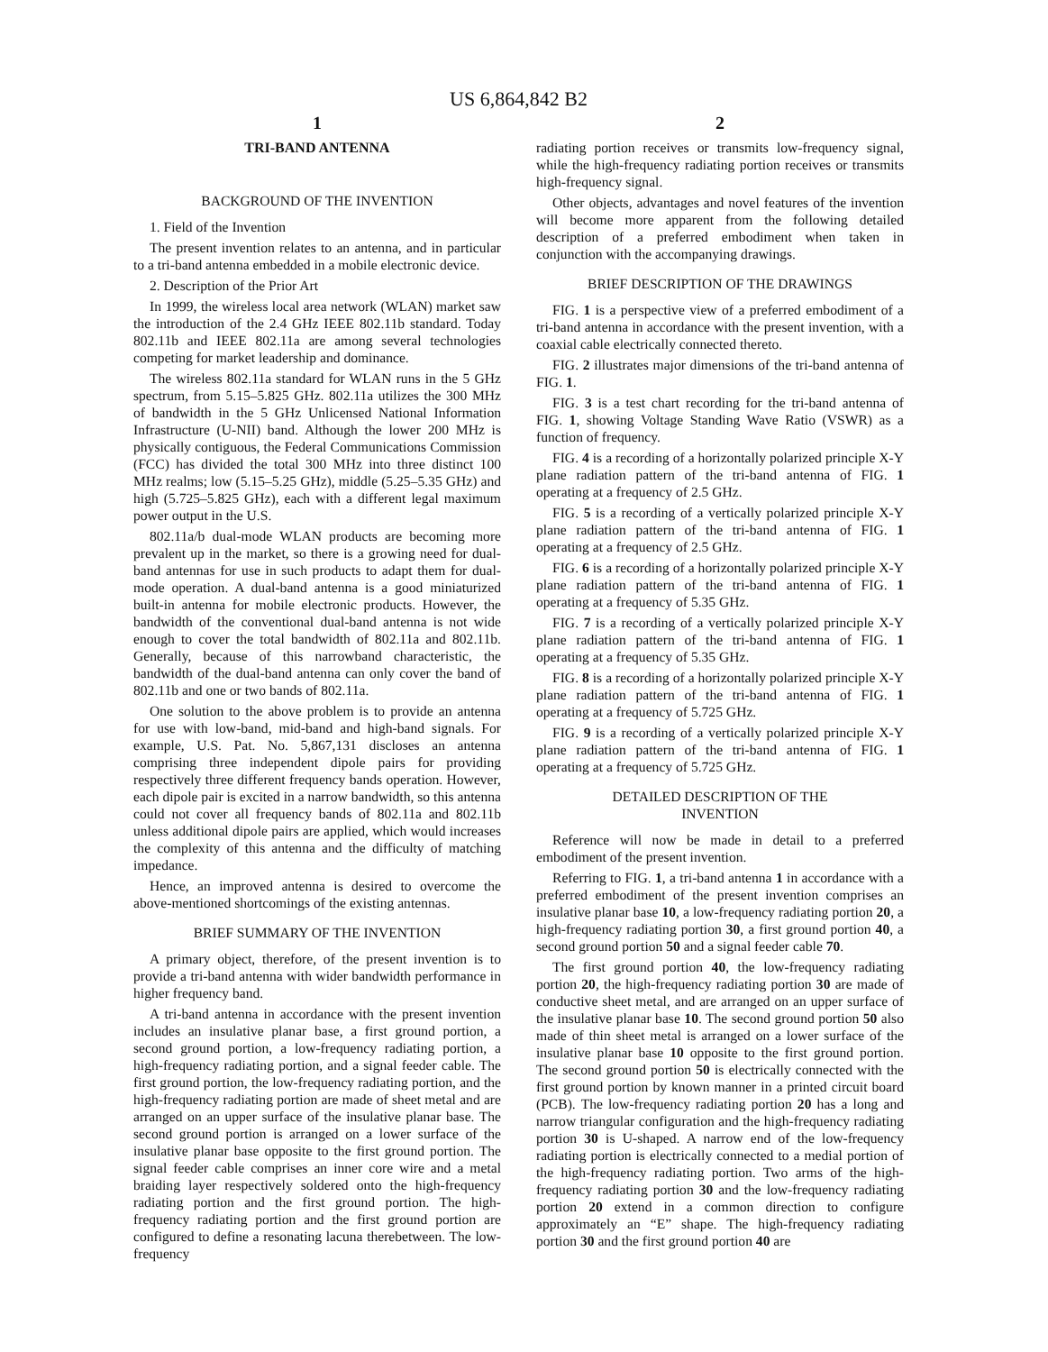US 6,864,842 B2
1
TRI-BAND ANTENNA
BACKGROUND OF THE INVENTION
1. Field of the Invention
The present invention relates to an antenna, and in particular to a tri-band antenna embedded in a mobile electronic device.
2. Description of the Prior Art
In 1999, the wireless local area network (WLAN) market saw the introduction of the 2.4 GHz IEEE 802.11b standard. Today 802.11b and IEEE 802.11a are among several technologies competing for market leadership and dominance.
The wireless 802.11a standard for WLAN runs in the 5 GHz spectrum, from 5.15–5.825 GHz. 802.11a utilizes the 300 MHz of bandwidth in the 5 GHz Unlicensed National Information Infrastructure (U-NII) band. Although the lower 200 MHz is physically contiguous, the Federal Communications Commission (FCC) has divided the total 300 MHz into three distinct 100 MHz realms; low (5.15–5.25 GHz), middle (5.25–5.35 GHz) and high (5.725–5.825 GHz), each with a different legal maximum power output in the U.S.
802.11a/b dual-mode WLAN products are becoming more prevalent up in the market, so there is a growing need for dual-band antennas for use in such products to adapt them for dual-mode operation. A dual-band antenna is a good miniaturized built-in antenna for mobile electronic products. However, the bandwidth of the conventional dual-band antenna is not wide enough to cover the total bandwidth of 802.11a and 802.11b. Generally, because of this narrowband characteristic, the bandwidth of the dual-band antenna can only cover the band of 802.11b and one or two bands of 802.11a.
One solution to the above problem is to provide an antenna for use with low-band, mid-band and high-band signals. For example, U.S. Pat. No. 5,867,131 discloses an antenna comprising three independent dipole pairs for providing respectively three different frequency bands operation. However, each dipole pair is excited in a narrow bandwidth, so this antenna could not cover all frequency bands of 802.11a and 802.11b unless additional dipole pairs are applied, which would increases the complexity of this antenna and the difficulty of matching impedance.
Hence, an improved antenna is desired to overcome the above-mentioned shortcomings of the existing antennas.
BRIEF SUMMARY OF THE INVENTION
A primary object, therefore, of the present invention is to provide a tri-band antenna with wider bandwidth performance in higher frequency band.
A tri-band antenna in accordance with the present invention includes an insulative planar base, a first ground portion, a second ground portion, a low-frequency radiating portion, a high-frequency radiating portion, and a signal feeder cable. The first ground portion, the low-frequency radiating portion, and the high-frequency radiating portion are made of sheet metal and are arranged on an upper surface of the insulative planar base. The second ground portion is arranged on a lower surface of the insulative planar base opposite to the first ground portion. The signal feeder cable comprises an inner core wire and a metal braiding layer respectively soldered onto the high-frequency radiating portion and the first ground portion. The high-frequency radiating portion and the first ground portion are configured to define a resonating lacuna therebetween. The low-frequency
2
radiating portion receives or transmits low-frequency signal, while the high-frequency radiating portion receives or transmits high-frequency signal.
Other objects, advantages and novel features of the invention will become more apparent from the following detailed description of a preferred embodiment when taken in conjunction with the accompanying drawings.
BRIEF DESCRIPTION OF THE DRAWINGS
FIG. 1 is a perspective view of a preferred embodiment of a tri-band antenna in accordance with the present invention, with a coaxial cable electrically connected thereto.
FIG. 2 illustrates major dimensions of the tri-band antenna of FIG. 1.
FIG. 3 is a test chart recording for the tri-band antenna of FIG. 1, showing Voltage Standing Wave Ratio (VSWR) as a function of frequency.
FIG. 4 is a recording of a horizontally polarized principle X-Y plane radiation pattern of the tri-band antenna of FIG. 1 operating at a frequency of 2.5 GHz.
FIG. 5 is a recording of a vertically polarized principle X-Y plane radiation pattern of the tri-band antenna of FIG. 1 operating at a frequency of 2.5 GHz.
FIG. 6 is a recording of a horizontally polarized principle X-Y plane radiation pattern of the tri-band antenna of FIG. 1 operating at a frequency of 5.35 GHz.
FIG. 7 is a recording of a vertically polarized principle X-Y plane radiation pattern of the tri-band antenna of FIG. 1 operating at a frequency of 5.35 GHz.
FIG. 8 is a recording of a horizontally polarized principle X-Y plane radiation pattern of the tri-band antenna of FIG. 1 operating at a frequency of 5.725 GHz.
FIG. 9 is a recording of a vertically polarized principle X-Y plane radiation pattern of the tri-band antenna of FIG. 1 operating at a frequency of 5.725 GHz.
DETAILED DESCRIPTION OF THE
INVENTION
Reference will now be made in detail to a preferred embodiment of the present invention.
Referring to FIG. 1, a tri-band antenna 1 in accordance with a preferred embodiment of the present invention comprises an insulative planar base 10, a low-frequency radiating portion 20, a high-frequency radiating portion 30, a first ground portion 40, a second ground portion 50 and a signal feeder cable 70.
The first ground portion 40, the low-frequency radiating portion 20, the high-frequency radiating portion 30 are made of conductive sheet metal, and are arranged on an upper surface of the insulative planar base 10. The second ground portion 50 also made of thin sheet metal is arranged on a lower surface of the insulative planar base 10 opposite to the first ground portion. The second ground portion 50 is electrically connected with the first ground portion by known manner in a printed circuit board (PCB). The low-frequency radiating portion 20 has a long and narrow triangular configuration and the high-frequency radiating portion 30 is U-shaped. A narrow end of the low-frequency radiating portion is electrically connected to a medial portion of the high-frequency radiating portion. Two arms of the high-frequency radiating portion 30 and the low-frequency radiating portion 20 extend in a common direction to configure approximately an “E” shape. The high-frequency radiating portion 30 and the first ground portion 40 are